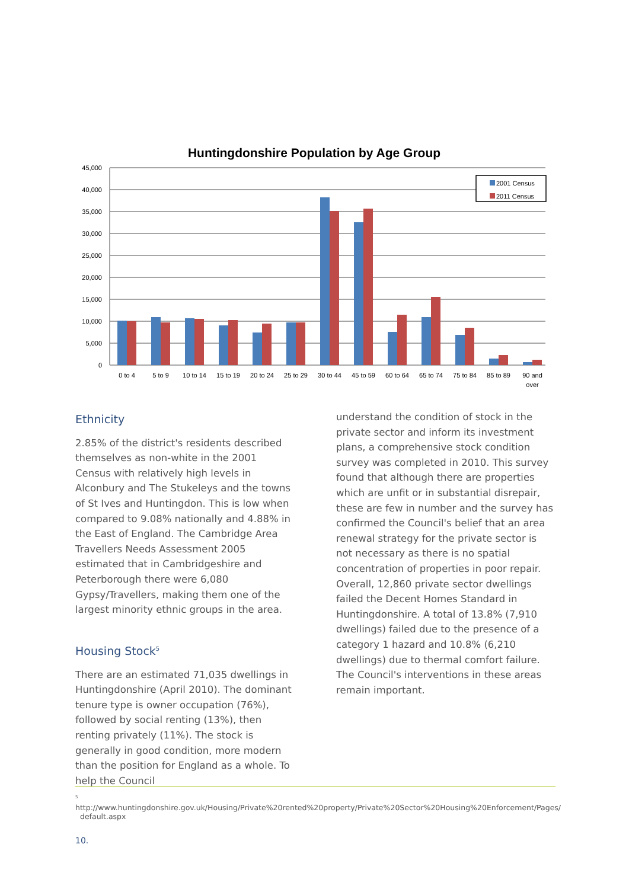Huntingdonshire Population by Age Group
45,000
40,000
35,000
30,000
25,000
20,000
15,000
10,000
5,000
0
0 to 4
5 to 9
10 to 14
15 to 19
20 to 24
25 to 29
30 to 44
45 to 59
60 to 64
65 to 74
75 to 84
85 to 89
90 and
over
2001 Census
2011 Census
Ethnicity
2.85% of the district's residents described themselves as non-white in the 2001 Census with relatively high levels in Alconbury and The Stukeleys and the towns of St Ives and Huntingdon. This is low when compared to 9.08% nationally and 4.88% in the East of England. The Cambridge Area Travellers Needs Assessment 2005 estimated that in Cambridgeshire and Peterborough there were 6,080 Gypsy/Travellers, making them one of the largest minority ethnic groups in the area.
Housing Stock<sup>5</sup>
There are an estimated 71,035 dwellings in Huntingdonshire (April 2010). The dominant tenure type is owner occupation (76%), followed by social renting (13%), then renting privately (11%). The stock is generally in good condition, more modern than the position for England as a whole. To help the Council
understand the condition of stock in the private sector and inform its investment plans, a comprehensive stock condition survey was completed in 2010. This survey found that although there are properties which are unfit or in substantial disrepair, these are few in number and the survey has confirmed the Council's belief that an area renewal strategy for the private sector is not necessary as there is no spatial concentration of properties in poor repair. Overall, 12,860 private sector dwellings failed the Decent Homes Standard in Huntingdonshire. A total of 13.8% (7,910 dwellings) failed due to the presence of a category 1 hazard and 10.8% (6,210 dwellings) due to thermal comfort failure. The Council's interventions in these areas remain important.
<sup>5</sup> http://www.huntingdonshire.gov.uk/Housing/Private%20rented%20property/Private%20Sector%20Housing%20Enforcement/Pages/
default.aspx
10.